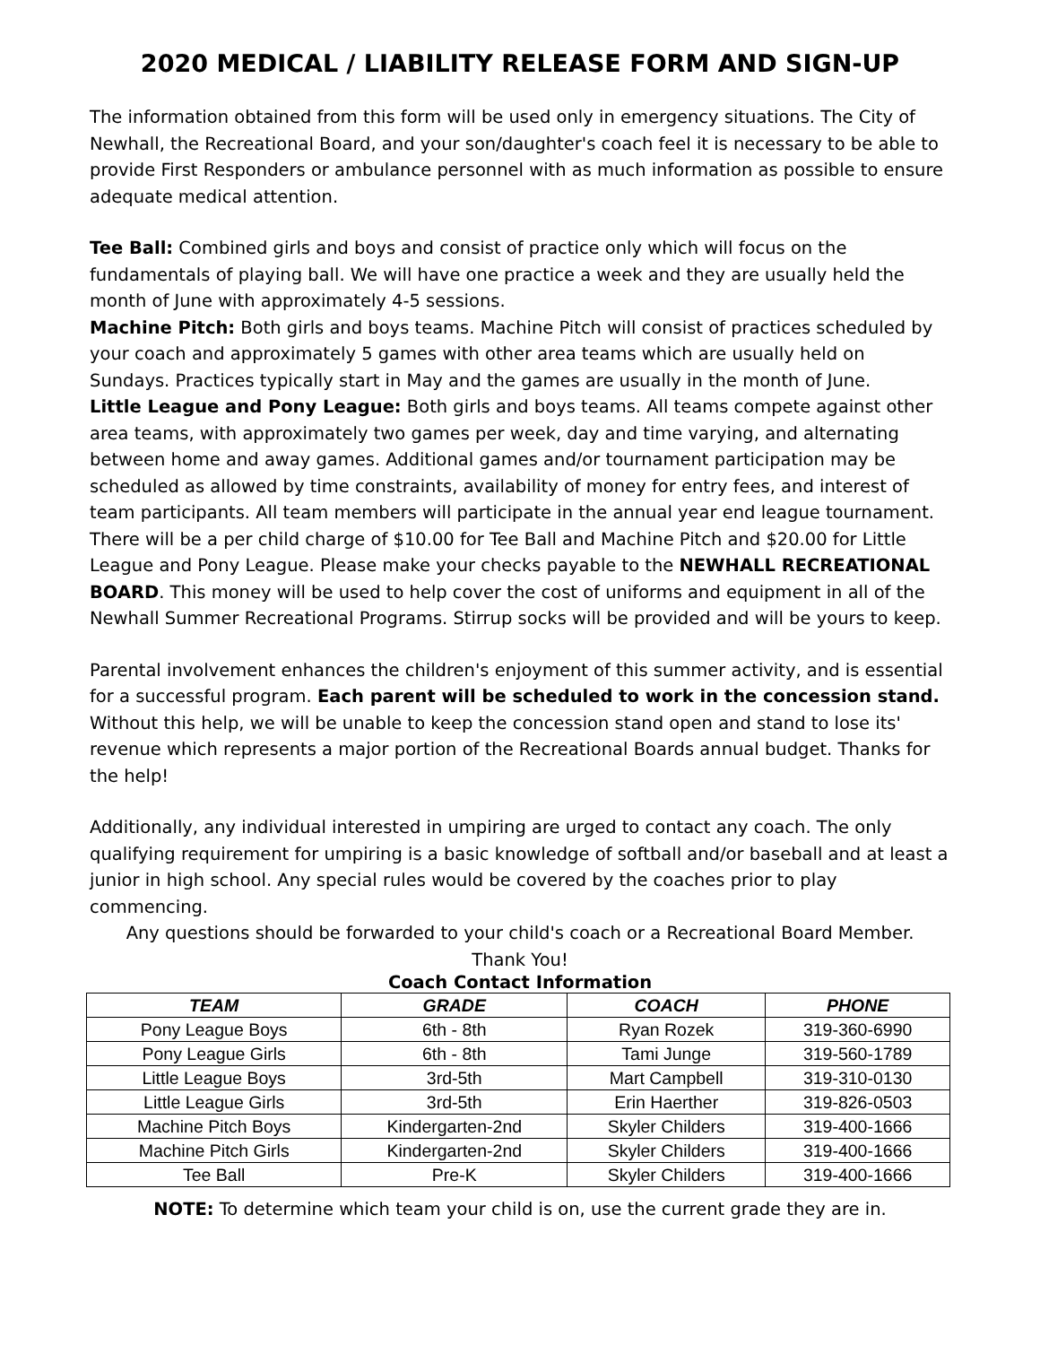2020 MEDICAL / LIABILITY RELEASE FORM AND SIGN-UP
The information obtained from this form will be used only in emergency situations. The City of Newhall, the Recreational Board, and your son/daughter's coach feel it is necessary to be able to provide First Responders or ambulance personnel with as much information as possible to ensure adequate medical attention.
Tee Ball: Combined girls and boys and consist of practice only which will focus on the fundamentals of playing ball. We will have one practice a week and they are usually held the month of June with approximately 4-5 sessions.
Machine Pitch: Both girls and boys teams. Machine Pitch will consist of practices scheduled by your coach and approximately 5 games with other area teams which are usually held on Sundays. Practices typically start in May and the games are usually in the month of June.
Little League and Pony League: Both girls and boys teams. All teams compete against other area teams, with approximately two games per week, day and time varying, and alternating between home and away games. Additional games and/or tournament participation may be scheduled as allowed by time constraints, availability of money for entry fees, and interest of team participants. All team members will participate in the annual year end league tournament.
There will be a per child charge of $10.00 for Tee Ball and Machine Pitch and $20.00 for Little League and Pony League. Please make your checks payable to the NEWHALL RECREATIONAL BOARD. This money will be used to help cover the cost of uniforms and equipment in all of the Newhall Summer Recreational Programs. Stirrup socks will be provided and will be yours to keep.
Parental involvement enhances the children's enjoyment of this summer activity, and is essential for a successful program. Each parent will be scheduled to work in the concession stand. Without this help, we will be unable to keep the concession stand open and stand to lose its' revenue which represents a major portion of the Recreational Boards annual budget. Thanks for the help!
Additionally, any individual interested in umpiring are urged to contact any coach. The only qualifying requirement for umpiring is a basic knowledge of softball and/or baseball and at least a junior in high school. Any special rules would be covered by the coaches prior to play commencing.
Any questions should be forwarded to your child's coach or a Recreational Board Member.
Thank You!
Coach Contact Information
| TEAM | GRADE | COACH | PHONE |
| --- | --- | --- | --- |
| Pony League Boys | 6th - 8th | Ryan Rozek | 319-360-6990 |
| Pony League Girls | 6th - 8th | Tami Junge | 319-560-1789 |
| Little League Boys | 3rd-5th | Mart Campbell | 319-310-0130 |
| Little League Girls | 3rd-5th | Erin Haerther | 319-826-0503 |
| Machine Pitch Boys | Kindergarten-2nd | Skyler Childers | 319-400-1666 |
| Machine Pitch Girls | Kindergarten-2nd | Skyler Childers | 319-400-1666 |
| Tee Ball | Pre-K | Skyler Childers | 319-400-1666 |
NOTE: To determine which team your child is on, use the current grade they are in.